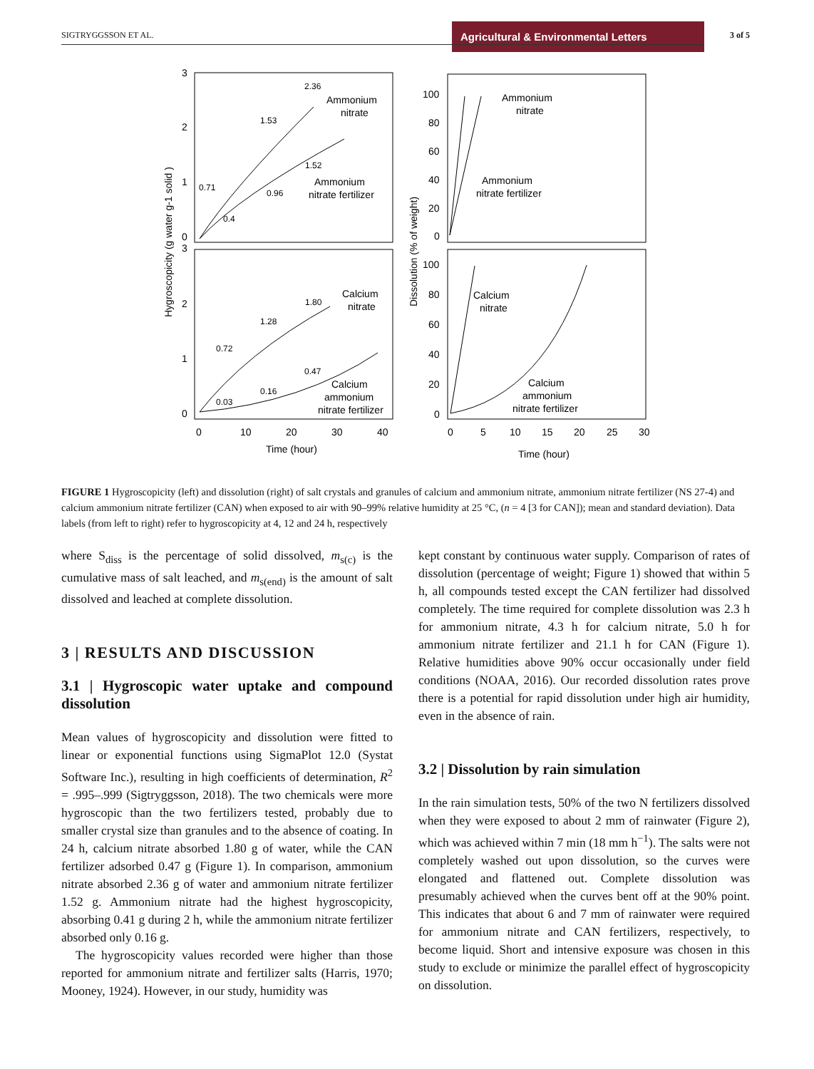SIGTRYGGSSON ET AL.
Agricultural & Environmental Letters
3 of 5
3
2
1
0
3
2
1
0
Ammonium
nitrate
Ammonium
nitrate fertilizer
2.36
1.53
0.71
1.52
0.96
0.4
Calcium
nitrate
1.80
1.28
0.72
0.47
0.16
0.03
Calcium
ammonium
nitrate fertilizer
0
10
20
30
40
Time (hour)
Hygroscopicity (g water g-1 solid )
100
80
60
40
20
0
100
80
60
40
20
0
Ammonium
nitrate
Ammonium
nitrate fertilizer
Calcium
nitrate
Calcium
ammonium
nitrate fertilizer
0
5
10
15
20
25
30
Time (hour)
Dissolution (% of weight)
FIGURE 1 Hygroscopicity (left) and dissolution (right) of salt crystals and granules of calcium and ammonium nitrate, ammonium nitrate fertilizer (NS 27-4) and calcium ammonium nitrate fertilizer (CAN) when exposed to air with 90–99% relative humidity at 25 °C, (n = 4 [3 for CAN]); mean and standard deviation). Data labels (from left to right) refer to hygroscopicity at 4, 12 and 24 h, respectively
where S<sub>diss</sub> is the percentage of solid dissolved, m<sub>s(c)</sub> is the cumulative mass of salt leached, and m<sub>s(end)</sub> is the amount of salt dissolved and leached at complete dissolution.
3 | RESULTS AND DISCUSSION
3.1 | Hygroscopic water uptake and compound dissolution
Mean values of hygroscopicity and dissolution were fitted to linear or exponential functions using SigmaPlot 12.0 (Systat Software Inc.), resulting in high coefficients of determination, R<sup>2</sup> = .995–.999 (Sigtryggsson, 2018). The two chemicals were more hygroscopic than the two fertilizers tested, probably due to smaller crystal size than granules and to the absence of coating. In 24 h, calcium nitrate absorbed 1.80 g of water, while the CAN fertilizer adsorbed 0.47 g (Figure 1). In comparison, ammonium nitrate absorbed 2.36 g of water and ammonium nitrate fertilizer 1.52 g. Ammonium nitrate had the highest hygroscopicity, absorbing 0.41 g during 2 h, while the ammonium nitrate fertilizer absorbed only 0.16 g.
The hygroscopicity values recorded were higher than those reported for ammonium nitrate and fertilizer salts (Harris, 1970; Mooney, 1924). However, in our study, humidity was
kept constant by continuous water supply. Comparison of rates of dissolution (percentage of weight; Figure 1) showed that within 5 h, all compounds tested except the CAN fertilizer had dissolved completely. The time required for complete dissolution was 2.3 h for ammonium nitrate, 4.3 h for calcium nitrate, 5.0 h for ammonium nitrate fertilizer and 21.1 h for CAN (Figure 1). Relative humidities above 90% occur occasionally under field conditions (NOAA, 2016). Our recorded dissolution rates prove there is a potential for rapid dissolution under high air humidity, even in the absence of rain.
3.2 | Dissolution by rain simulation
In the rain simulation tests, 50% of the two N fertilizers dissolved when they were exposed to about 2 mm of rainwater (Figure 2), which was achieved within 7 min (18 mm h<sup>−1</sup>). The salts were not completely washed out upon dissolution, so the curves were elongated and flattened out. Complete dissolution was presumably achieved when the curves bent off at the 90% point. This indicates that about 6 and 7 mm of rainwater were required for ammonium nitrate and CAN fertilizers, respectively, to become liquid. Short and intensive exposure was chosen in this study to exclude or minimize the parallel effect of hygroscopicity on dissolution.